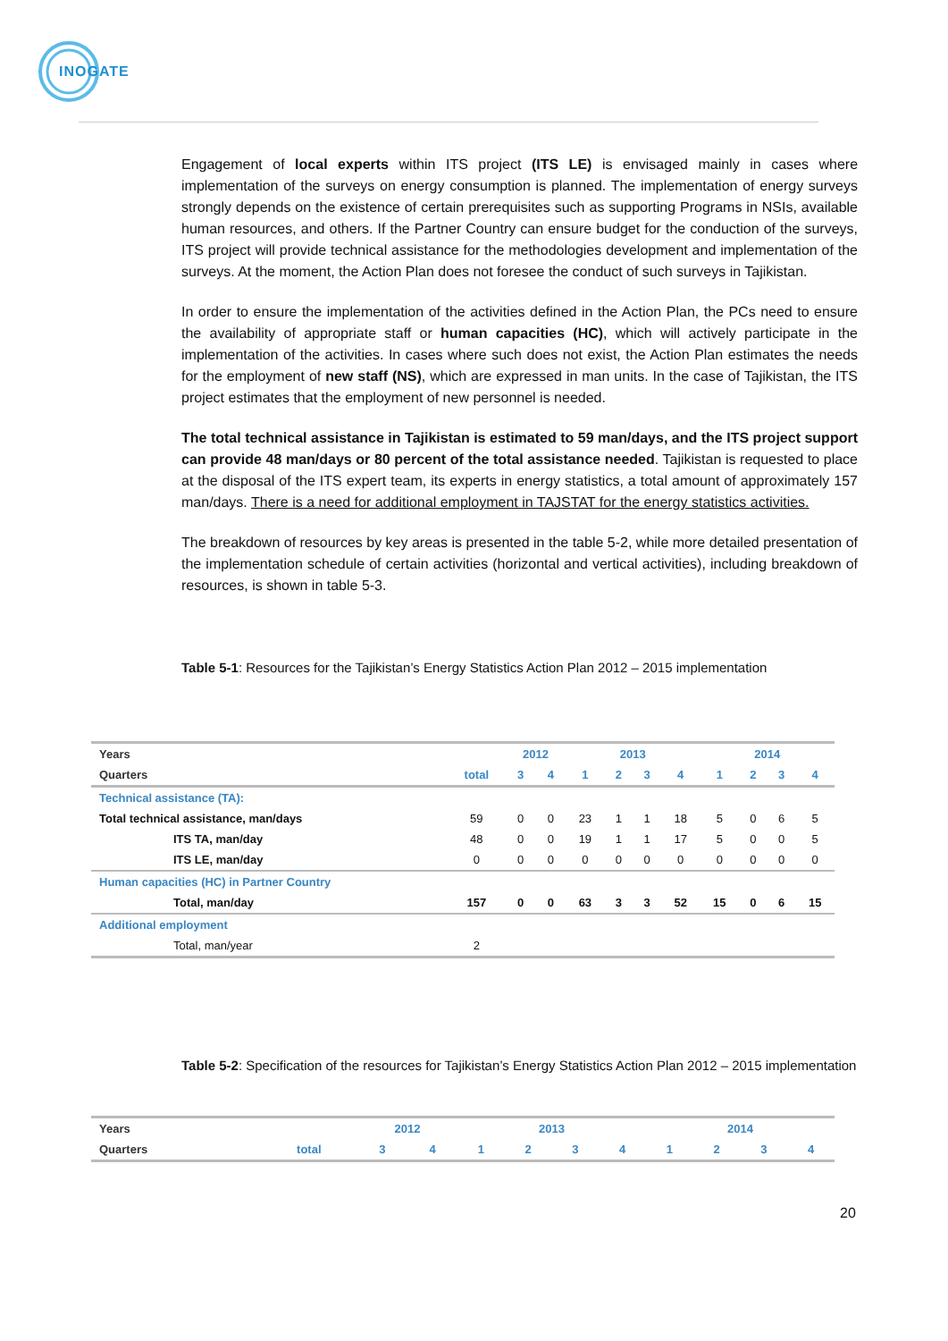INOGATE
Engagement of local experts within ITS project (ITS LE) is envisaged mainly in cases where implementation of the surveys on energy consumption is planned. The implementation of energy surveys strongly depends on the existence of certain prerequisites such as supporting Programs in NSIs, available human resources, and others. If the Partner Country can ensure budget for the conduction of the surveys, ITS project will provide technical assistance for the methodologies development and implementation of the surveys. At the moment, the Action Plan does not foresee the conduct of such surveys in Tajikistan.
In order to ensure the implementation of the activities defined in the Action Plan, the PCs need to ensure the availability of appropriate staff or human capacities (HC), which will actively participate in the implementation of the activities. In cases where such does not exist, the Action Plan estimates the needs for the employment of new staff (NS), which are expressed in man units. In the case of Tajikistan, the ITS project estimates that the employment of new personnel is needed.
The total technical assistance in Tajikistan is estimated to 59 man/days, and the ITS project support can provide 48 man/days or 80 percent of the total assistance needed. Tajikistan is requested to place at the disposal of the ITS expert team, its experts in energy statistics, a total amount of approximately 157 man/days. There is a need for additional employment in TAJSTAT for the energy statistics activities.
The breakdown of resources by key areas is presented in the table 5-2, while more detailed presentation of the implementation schedule of certain activities (horizontal and vertical activities), including breakdown of resources, is shown in table 5-3.
Table 5-1: Resources for the Tajikistan’s Energy Statistics Action Plan 2012 – 2015 implementation
| Years | | 2012 | | 2013 | | | | 2014 | | | |
| --- | --- | --- | --- | --- | --- | --- | --- | --- | --- | --- | --- |
| Quarters | total | 3 | 4 | 1 | 2 | 3 | 4 | 1 | 2 | 3 | 4 |
| Technical assistance (TA): | | | | | | | | | | | |
| Total technical assistance, man/days | 59 | 0 | 0 | 23 | 1 | 1 | 18 | 5 | 0 | 6 | 5 |
| ITS TA, man/day | 48 | 0 | 0 | 19 | 1 | 1 | 17 | 5 | 0 | 0 | 5 |
| ITS LE, man/day | 0 | 0 | 0 | 0 | 0 | 0 | 0 | 0 | 0 | 0 | 0 |
| Human capacities (HC) in Partner Country | | | | | | | | | | | |
| Total, man/day | 157 | 0 | 0 | 63 | 3 | 3 | 52 | 15 | 0 | 6 | 15 |
| Additional employment | | | | | | | | | | | |
| Total, man/year | 2 | | | | | | | | | | |
Table 5-2: Specification of the resources for Tajikistan’s Energy Statistics Action Plan 2012 – 2015 implementation
| Years | | 2012 | | 2013 | | | | 2014 | | | |
| --- | --- | --- | --- | --- | --- | --- | --- | --- | --- | --- | --- |
| Quarters | total | 3 | 4 | 1 | 2 | 3 | 4 | 1 | 2 | 3 | 4 |
20